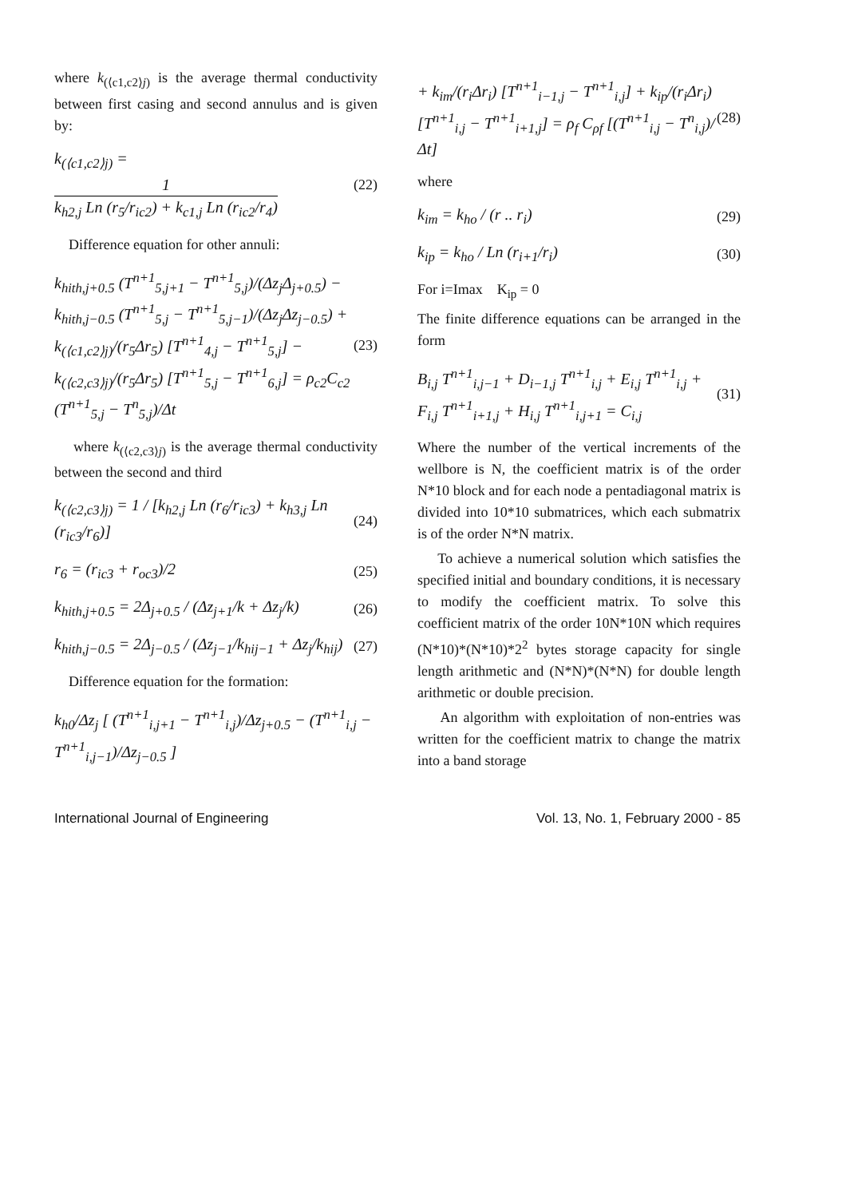where k<sub>(⟨c1,c2⟩j)</sub> is the average thermal conductivity between first casing and second annulus and is given by:
k<sub>(⟨c1,c2⟩j)</sub> = 1 k<sub>h2,j</sub> Ln (r<sub>5</sub>/r<sub>ic2</sub>) + k<sub>c1,j</sub> Ln (r<sub>ic2</sub>/r<sub>4</sub>)
(22)
Difference equation for other annuli:
k<sub>hith,j+0.5</sub> (T<sup>n+1</sup><sub>5,j+1</sub> − T<sup>n+1</sup><sub>5,j</sub>)/(Δz<sub>j</sub>Δ<sub>j+0.5</sub>) − k<sub>hith,j−0.5</sub> (T<sup>n+1</sup><sub>5,j</sub> − T<sup>n+1</sup><sub>5,j−1</sub>)/(Δz<sub>j</sub>Δz<sub>j−0.5</sub>) + k<sub>(⟨c1,c2⟩j)</sub>/(r<sub>5</sub>Δr<sub>5</sub>) [T<sup>n+1</sup><sub>4,j</sub> − T<sup>n+1</sup><sub>5,j</sub>] − k<sub>(⟨c2,c3⟩j)</sub>/(r<sub>5</sub>Δr<sub>5</sub>) [T<sup>n+1</sup><sub>5,j</sub> − T<sup>n+1</sup><sub>6,j</sub>] = ρ<sub>c2</sub>C<sub>c2</sub> (T<sup>n+1</sup><sub>5,j</sub> − T<sup>n</sup><sub>5,j</sub>)/Δt
(23)
where k<sub>(⟨c2,c3⟩j)</sub> is the average thermal conductivity between the second and third
k<sub>(⟨c2,c3⟩j)</sub> = 1 / [k<sub>h2,j</sub> Ln (r<sub>6</sub>/r<sub>ic3</sub>) + k<sub>h3,j</sub> Ln (r<sub>ic3</sub>/r<sub>6</sub>)]
(24)
r<sub>6</sub> = (r<sub>ic3</sub> + r<sub>oc3</sub>)/2 (25)
k<sub>hith,j+0.5</sub> = 2Δ<sub>j+0.5</sub> / (Δz<sub>j+1</sub>/k + Δz<sub>j</sub>/k)
(26)
k<sub>hith,j−0.5</sub> = 2Δ<sub>j−0.5</sub> / (Δz<sub>j−1</sub>/k<sub>hij−1</sub> + Δz<sub>j</sub>/k<sub>hij</sub>)
(27)
Difference equation for the formation:
k<sub>h0</sub>/Δz<sub>j</sub> [ (T<sup>n+1</sup><sub>i,j+1</sub> − T<sup>n+1</sup><sub>i,j</sub>)/Δz<sub>j+0.5</sub> − (T<sup>n+1</sup><sub>i,j</sub> − T<sup>n+1</sup><sub>i,j−1</sub>)/Δz<sub>j−0.5</sub> ]
+ k<sub>im</sub>/(r<sub>i</sub>Δr<sub>i</sub>) [T<sup>n+1</sup><sub>i−1,j</sub> − T<sup>n+1</sup><sub>i,j</sub>] + k<sub>ip</sub>/(r<sub>i</sub>Δr<sub>i</sub>) [T<sup>n+1</sup><sub>i,j</sub> − T<sup>n+1</sup><sub>i+1,j</sub>] = ρ<sub>f</sub> C<sub>ρf</sub> [(T<sup>n+1</sup><sub>i,j</sub> − T<sup>n</sup><sub>i,j</sub>)/Δt]
(28)
where
k<sub>im</sub> = k<sub>ho</sub> / (r .. r<sub>i</sub>) (29)
k<sub>ip</sub> = k<sub>ho</sub> / Ln (r<sub>i+1</sub>/r<sub>i</sub>) (30)
For i=Imax K<sub>ip</sub> = 0
The finite difference equations can be arranged in the form
B<sub>i,j</sub> T<sup>n+1</sup><sub>i,j−1</sub> + D<sub>i−1,j</sub> T<sup>n+1</sup><sub>i,j</sub> + E<sub>i,j</sub> T<sup>n+1</sup><sub>i,j</sub> + F<sub>i,j</sub> T<sup>n+1</sup><sub>i+1,j</sub> + H<sub>i,j</sub> T<sup>n+1</sup><sub>i,j+1</sub> = C<sub>i,j</sub>
(31)
Where the number of the vertical increments of the wellbore is N, the coefficient matrix is of the order N*10 block and for each node a pentadiagonal matrix is divided into 10*10 submatrices, which each submatrix is of the order N*N matrix.
To achieve a numerical solution which satisfies the specified initial and boundary conditions, it is necessary to modify the coefficient matrix. To solve this coefficient matrix of the order 10N*10N which requires (N*10)*(N*10)*2<sup>2</sup> bytes storage capacity for single length arithmetic and (N*N)*(N*N) for double length arithmetic or double precision.
An algorithm with exploitation of non-entries was written for the coefficient matrix to change the matrix into a band storage
International Journal of Engineering Vol. 13, No. 1, February 2000 - 85